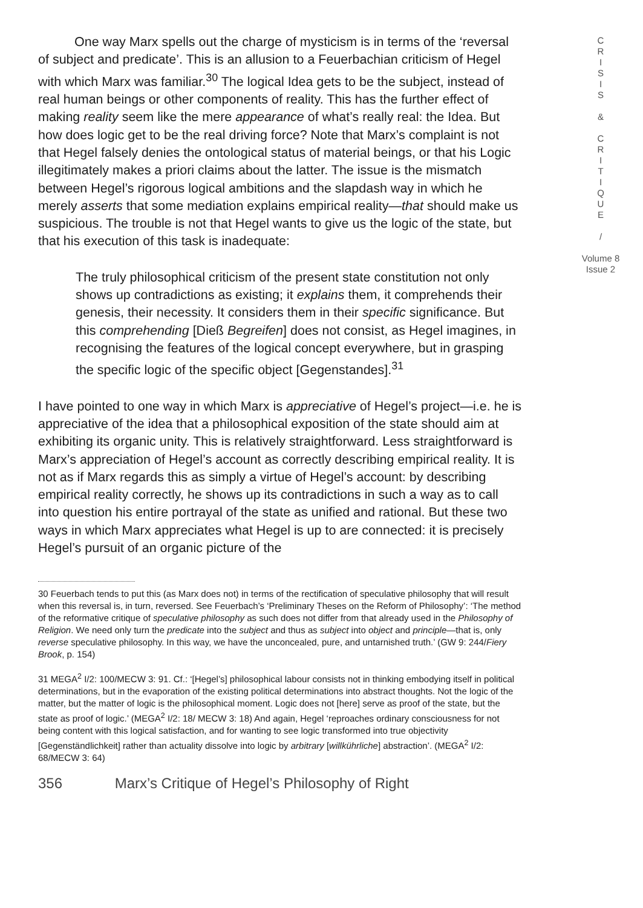One way Marx spells out the charge of mysticism is in terms of the ‘reversal of subject and predicate’. This is an allusion to a Feuerbachian criticism of Hegel with which Marx was familiar.<sup>30</sup> The logical Idea gets to be the subject, instead of real human beings or other components of reality. This has the further effect of making reality seem like the mere appearance of what’s really real: the Idea. But how does logic get to be the real driving force? Note that Marx’s complaint is not that Hegel falsely denies the ontological status of material beings, or that his Logic illegitimately makes a priori claims about the latter. The issue is the mismatch between Hegel’s rigorous logical ambitions and the slapdash way in which he merely asserts that some mediation explains empirical reality—that should make us suspicious. The trouble is not that Hegel wants to give us the logic of the state, but that his execution of this task is inadequate:
The truly philosophical criticism of the present state constitution not only shows up contradictions as existing; it explains them, it comprehends their genesis, their necessity. It considers them in their specific significance. But this comprehending [Dieß Begreifen] does not consist, as Hegel imagines, in recognising the features of the logical concept everywhere, but in grasping the specific logic of the specific object [Gegenstandes].<sup>31</sup>
I have pointed to one way in which Marx is appreciative of Hegel’s project—i.e. he is appreciative of the idea that a philosophical exposition of the state should aim at exhibiting its organic unity. This is relatively straightforward. Less straightforward is Marx’s appreciation of Hegel’s account as correctly describing empirical reality. It is not as if Marx regards this as simply a virtue of Hegel’s account: by describing empirical reality correctly, he shows up its contradictions in such a way as to call into question his entire portrayal of the state as unified and rational. But these two ways in which Marx appreciates what Hegel is up to are connected: it is precisely Hegel’s pursuit of an organic picture of the
30 Feuerbach tends to put this (as Marx does not) in terms of the rectification of speculative philosophy that will result when this reversal is, in turn, reversed. See Feuerbach’s ‘Preliminary Theses on the Reform of Philosophy’: ‘The method of the reformative critique of speculative philosophy as such does not differ from that already used in the Philosophy of Religion. We need only turn the predicate into the subject and thus as subject into object and principle—that is, only reverse speculative philosophy. In this way, we have the unconcealed, pure, and untarnished truth.’ (GW 9: 244/Fiery Brook, p. 154)
31 MEGA<sup>2</sup> I/2: 100/MECW 3: 91. Cf.: ‘[Hegel’s] philosophical labour consists not in thinking embodying itself in political determinations, but in the evaporation of the existing political determinations into abstract thoughts. Not the logic of the matter, but the matter of logic is the philosophical moment. Logic does not [here] serve as proof of the state, but the state as proof of logic.’ (MEGA<sup>2</sup> I/2: 18/ MECW 3: 18) And again, Hegel ‘reproaches ordinary consciousness for not being content with this logical satisfaction, and for wanting to see logic transformed into true objectivity [Gegenständlichkeit] rather than actuality dissolve into logic by arbitrary [willkührliche] abstraction’. (MEGA<sup>2</sup> I/2: 68/MECW 3: 64)
356 Marx’s Critique of Hegel’s Philosophy of Right
C
R
I
S
I
S
&
C
R
I
T
I
Q
U
E
/
Volume 8
Issue 2